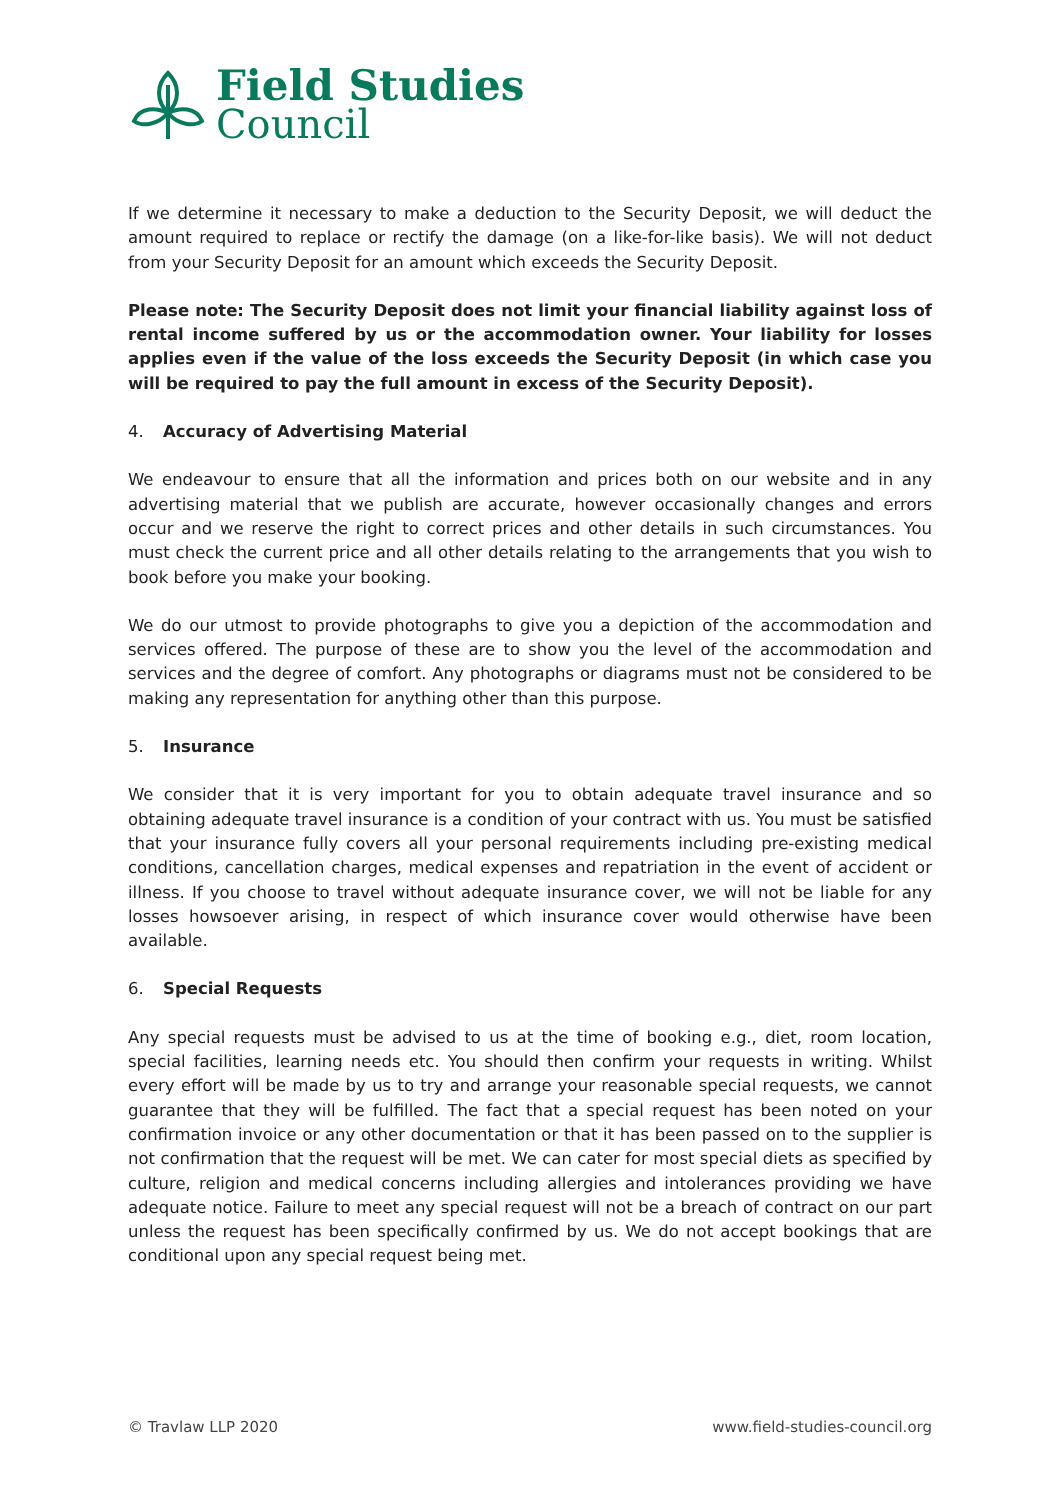Field Studies
Council
If we determine it necessary to make a deduction to the Security Deposit, we will deduct the amount required to replace or rectify the damage (on a like-for-like basis). We will not deduct from your Security Deposit for an amount which exceeds the Security Deposit.
Please note: The Security Deposit does not limit your financial liability against loss of rental income suffered by us or the accommodation owner. Your liability for losses applies even if the value of the loss exceeds the Security Deposit (in which case you will be required to pay the full amount in excess of the Security Deposit).
4. Accuracy of Advertising Material
We endeavour to ensure that all the information and prices both on our website and in any advertising material that we publish are accurate, however occasionally changes and errors occur and we reserve the right to correct prices and other details in such circumstances. You must check the current price and all other details relating to the arrangements that you wish to book before you make your booking.
We do our utmost to provide photographs to give you a depiction of the accommodation and services offered. The purpose of these are to show you the level of the accommodation and services and the degree of comfort. Any photographs or diagrams must not be considered to be making any representation for anything other than this purpose.
5. Insurance
We consider that it is very important for you to obtain adequate travel insurance and so obtaining adequate travel insurance is a condition of your contract with us. You must be satisfied that your insurance fully covers all your personal requirements including pre-existing medical conditions, cancellation charges, medical expenses and repatriation in the event of accident or illness. If you choose to travel without adequate insurance cover, we will not be liable for any losses howsoever arising, in respect of which insurance cover would otherwise have been available.
6. Special Requests
Any special requests must be advised to us at the time of booking e.g., diet, room location, special facilities, learning needs etc. You should then confirm your requests in writing. Whilst every effort will be made by us to try and arrange your reasonable special requests, we cannot guarantee that they will be fulfilled. The fact that a special request has been noted on your confirmation invoice or any other documentation or that it has been passed on to the supplier is not confirmation that the request will be met. We can cater for most special diets as specified by culture, religion and medical concerns including allergies and intolerances providing we have adequate notice. Failure to meet any special request will not be a breach of contract on our part unless the request has been specifically confirmed by us. We do not accept bookings that are conditional upon any special request being met.
© Travlaw LLP 2020 www.field-studies-council.org